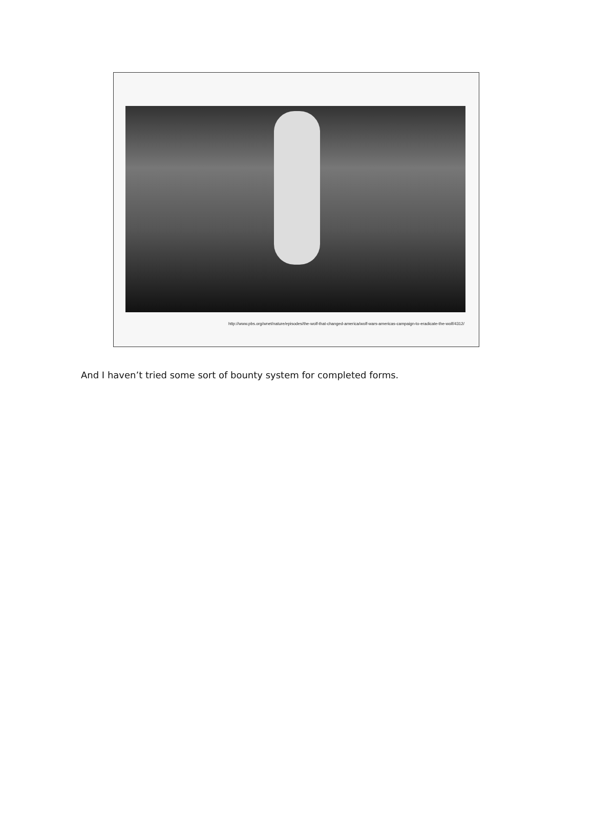http://www.pbs.org/wnet/nature/episodes/the-wolf-that-changed-america/wolf-wars-americas-campaign-to-eradicate-the-wolf/4312/
And I haven’t tried some sort of bounty system for completed forms.